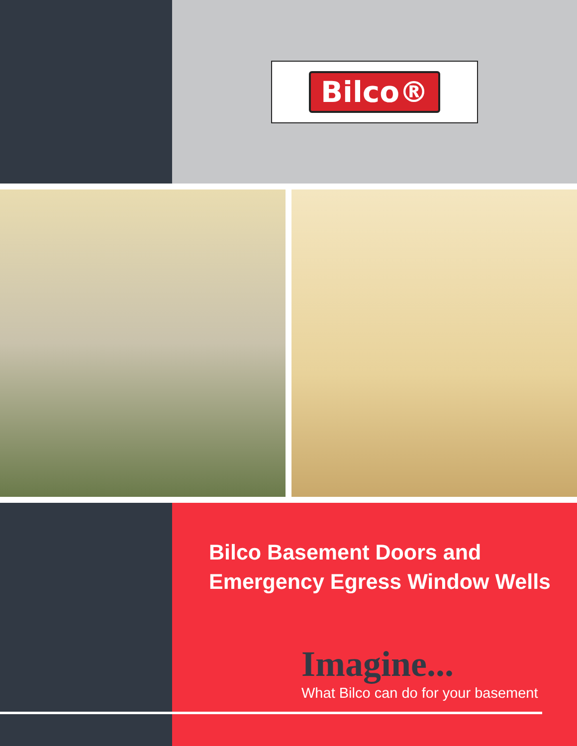Bilco®
Bilco Basement Doors and
Emergency Egress Window Wells
Imagine...
What Bilco can do for your basement